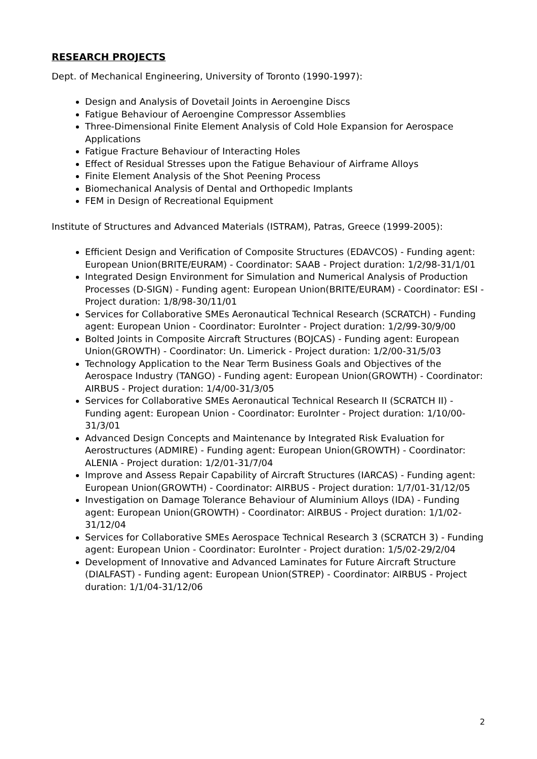RESEARCH PROJECTS
Dept. of Mechanical Engineering, University of Toronto (1990-1997):
Design and Analysis of Dovetail Joints in Aeroengine Discs
Fatigue Behaviour of Aeroengine Compressor Assemblies
Three-Dimensional Finite Element Analysis of Cold Hole Expansion for Aerospace Applications
Fatigue Fracture Behaviour of Interacting Holes
Effect of Residual Stresses upon the Fatigue Behaviour of Airframe Alloys
Finite Element Analysis of the Shot Peening Process
Biomechanical Analysis of Dental and Orthopedic Implants
FEM in Design of Recreational Equipment
Institute of Structures and Advanced Materials (ISTRAM), Patras, Greece (1999-2005):
Efficient Design and Verification of Composite Structures (EDAVCOS) - Funding agent: European Union(BRITE/EURAM) - Coordinator: SAAB - Project duration: 1/2/98-31/1/01
Integrated Design Environment for Simulation and Numerical Analysis of Production Processes (D-SIGN) - Funding agent: European Union(BRITE/EURAM) - Coordinator: ESI - Project duration: 1/8/98-30/11/01
Services for Collaborative SMEs Aeronautical Technical Research (SCRATCH) - Funding agent: European Union - Coordinator: EuroInter - Project duration: 1/2/99-30/9/00
Bolted Joints in Composite Aircraft Structures (BOJCAS) - Funding agent: European Union(GROWTH) - Coordinator: Un. Limerick - Project duration: 1/2/00-31/5/03
Technology Application to the Near Term Business Goals and Objectives of the Aerospace Industry (TANGO) - Funding agent: European Union(GROWTH) - Coordinator: AIRBUS - Project duration: 1/4/00-31/3/05
Services for Collaborative SMEs Aeronautical Technical Research II (SCRATCH II) - Funding agent: European Union - Coordinator: EuroInter - Project duration: 1/10/00-31/3/01
Advanced Design Concepts and Maintenance by Integrated Risk Evaluation for Aerostructures (ADMIRE) - Funding agent: European Union(GROWTH) - Coordinator: ALENIA - Project duration: 1/2/01-31/7/04
Improve and Assess Repair Capability of Aircraft Structures (IARCAS) - Funding agent: European Union(GROWTH) - Coordinator: AIRBUS - Project duration: 1/7/01-31/12/05
Investigation on Damage Tolerance Behaviour of Aluminium Alloys (IDA) - Funding agent: European Union(GROWTH) - Coordinator: AIRBUS - Project duration: 1/1/02-31/12/04
Services for Collaborative SMEs Aerospace Technical Research 3 (SCRATCH 3) - Funding agent: European Union - Coordinator: EuroInter - Project duration: 1/5/02-29/2/04
Development of Innovative and Advanced Laminates for Future Aircraft Structure (DIALFAST) - Funding agent: European Union(STREP) - Coordinator: AIRBUS - Project duration: 1/1/04-31/12/06
2